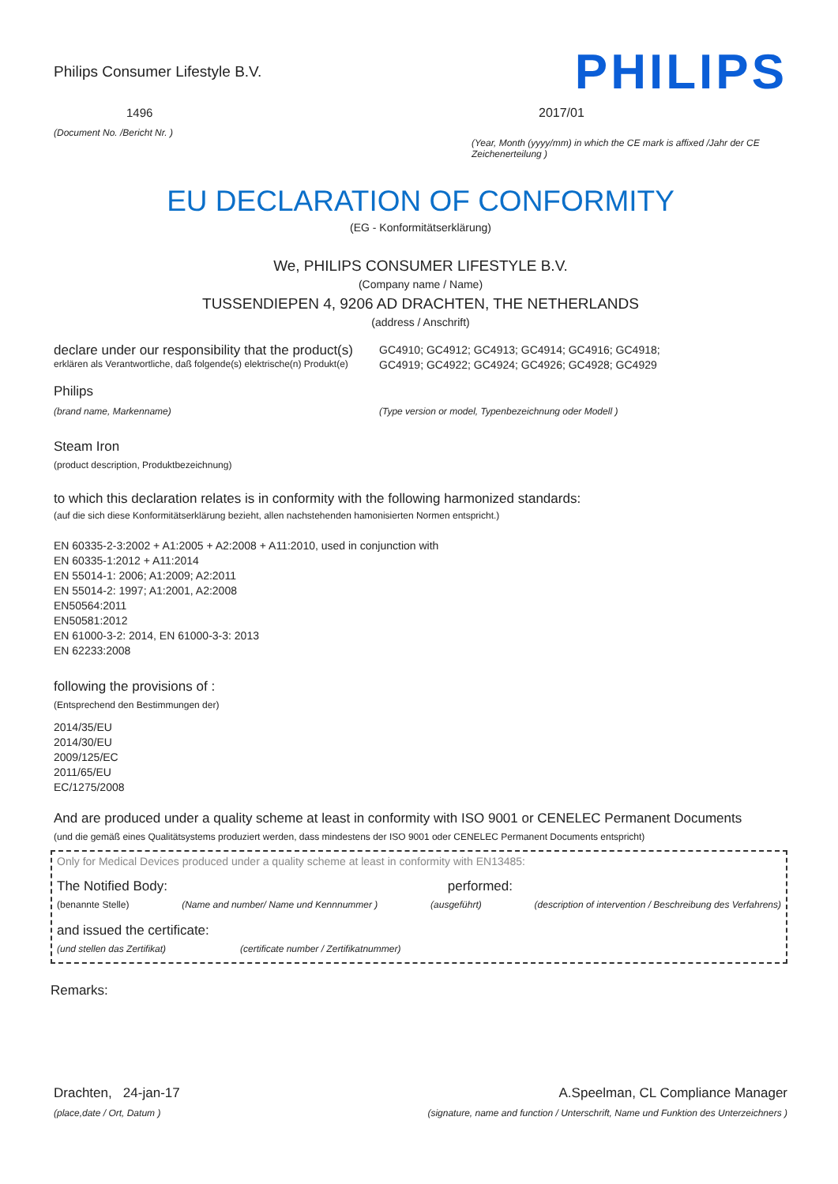Philips Consumer Lifestyle B.V.
1496
(Document No. /Bericht Nr. )
PHILIPS
2017/01
(Year, Month (yyyy/mm) in which the CE mark is affixed /Jahr der CE Zeichenerteilung )
EU DECLARATION OF CONFORMITY
(EG - Konformitätserklärung)
We, PHILIPS CONSUMER LIFESTYLE B.V.
(Company name / Name)
TUSSENDIEPEN 4, 9206 AD DRACHTEN, THE NETHERLANDS
(address / Anschrift)
declare under our responsibility that the product(s)
erklären als Verantwortliche, daß folgende(s) elektrische(n) Produkt(e)
GC4910; GC4912; GC4913; GC4914; GC4916; GC4918;
GC4919; GC4922; GC4924; GC4926; GC4928; GC4929
Philips
(brand name, Markenname) (Type version or model, Typenbezeichnung oder Modell )
Steam Iron
(product description, Produktbezeichnung)
to which this declaration relates is in conformity with the following harmonized standards:
(auf die sich diese Konformitätserklärung bezieht, allen nachstehenden hamonisierten Normen entspricht.)
EN 60335-2-3:2002 + A1:2005 + A2:2008 + A11:2010, used in conjunction with
EN 60335-1:2012 + A11:2014
EN 55014-1: 2006; A1:2009; A2:2011
EN 55014-2: 1997; A1:2001, A2:2008
EN50564:2011
EN50581:2012
EN 61000-3-2: 2014, EN 61000-3-3: 2013
EN 62233:2008
following the provisions of :
(Entsprechend den Bestimmungen der)
2014/35/EU
2014/30/EU
2009/125/EC
2011/65/EU
EC/1275/2008
And are produced under a quality scheme at least in conformity with ISO 9001 or CENELEC Permanent Documents
(und die gemäß eines Qualitätsystems produziert werden, dass mindestens der ISO 9001 oder CENELEC Permanent Documents entspricht)
Only for Medical Devices produced under a quality scheme at least in conformity with EN13485:
The Notified Body: performed:
(benannte Stelle) (Name and number/ Name und Kennnummer )
(ausgeführt) (description of intervention / Beschreibung des Verfahrens)
and issued the certificate:
(und stellen das Zertifikat) (certificate number / Zertifikatnummer)
Remarks:
Drachten, 24-jan-17
(place,date / Ort, Datum )
A.Speelman, CL Compliance Manager
(signature, name and function / Unterschrift, Name und Funktion des Unterzeichners )